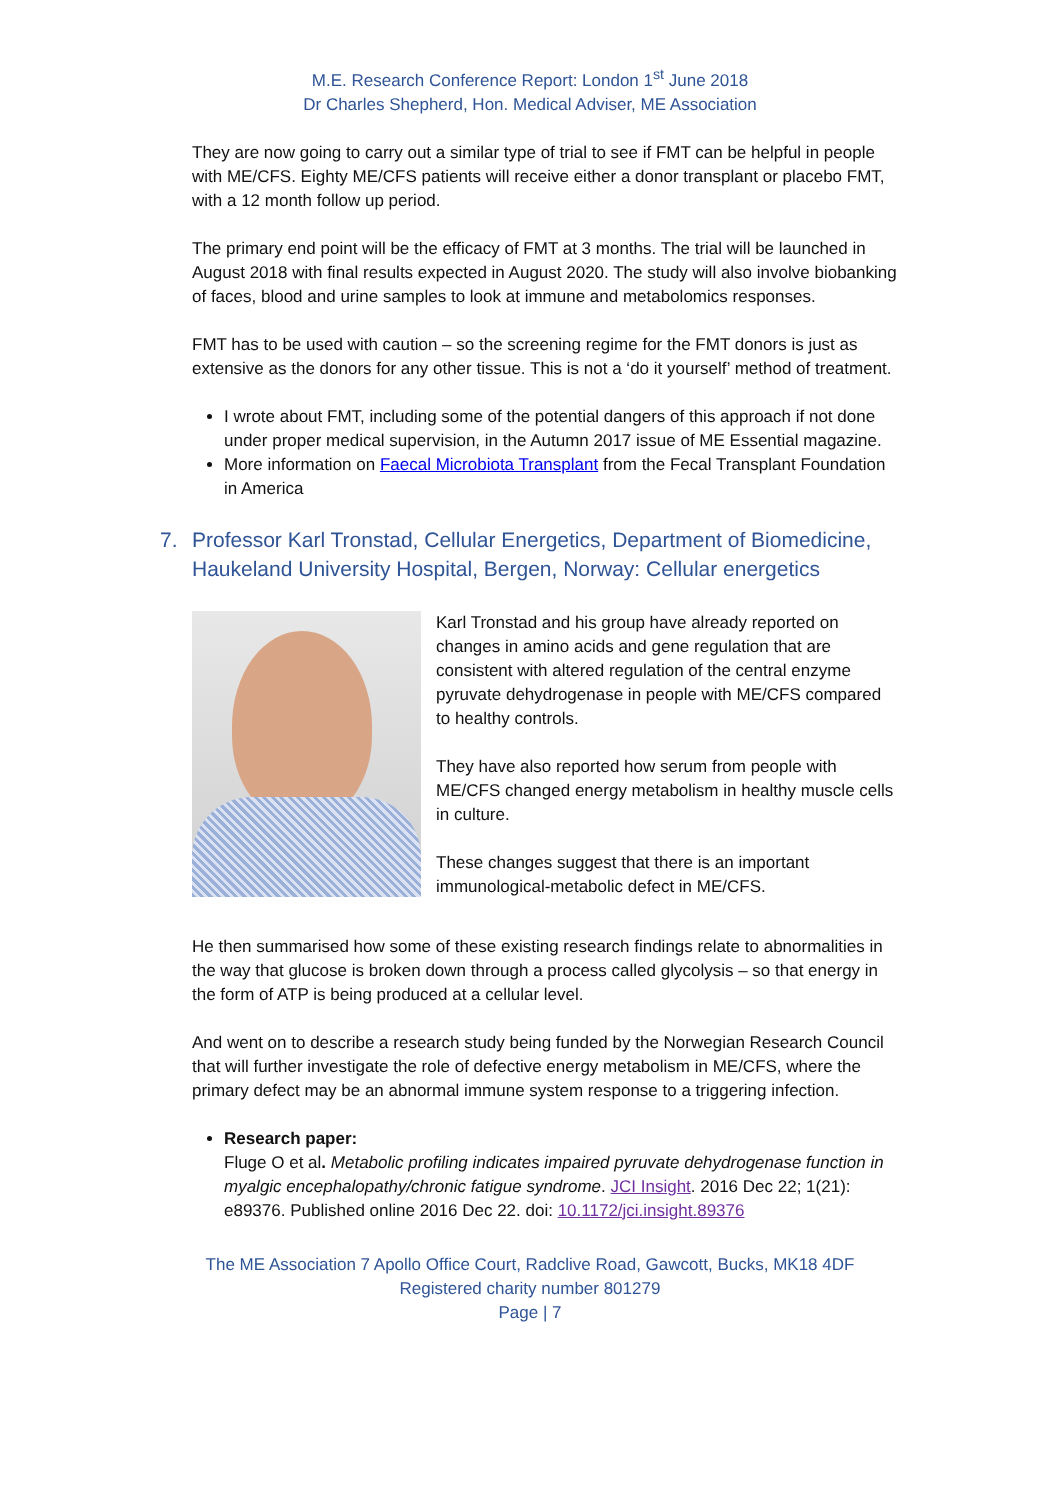M.E. Research Conference Report: London 1<sup>st</sup> June 2018
Dr Charles Shepherd, Hon. Medical Adviser, ME Association
They are now going to carry out a similar type of trial to see if FMT can be helpful in people with ME/CFS. Eighty ME/CFS patients will receive either a donor transplant or placebo FMT, with a 12 month follow up period.
The primary end point will be the efficacy of FMT at 3 months. The trial will be launched in August 2018 with final results expected in August 2020. The study will also involve biobanking of faces, blood and urine samples to look at immune and metabolomics responses.
FMT has to be used with caution – so the screening regime for the FMT donors is just as extensive as the donors for any other tissue. This is not a ‘do it yourself’ method of treatment.
I wrote about FMT, including some of the potential dangers of this approach if not done under proper medical supervision, in the Autumn 2017 issue of ME Essential magazine.
More information on Faecal Microbiota Transplant from the Fecal Transplant Foundation in America
7. Professor Karl Tronstad, Cellular Energetics, Department of Biomedicine, Haukeland University Hospital, Bergen, Norway: Cellular energetics
Karl Tronstad and his group have already reported on changes in amino acids and gene regulation that are consistent with altered regulation of the central enzyme pyruvate dehydrogenase in people with ME/CFS compared to healthy controls.
They have also reported how serum from people with ME/CFS changed energy metabolism in healthy muscle cells in culture.
These changes suggest that there is an important immunological-metabolic defect in ME/CFS.
He then summarised how some of these existing research findings relate to abnormalities in the way that glucose is broken down through a process called glycolysis – so that energy in the form of ATP is being produced at a cellular level.
And went on to describe a research study being funded by the Norwegian Research Council that will further investigate the role of defective energy metabolism in ME/CFS, where the primary defect may be an abnormal immune system response to a triggering infection.
Research paper:
Fluge O et al. Metabolic profiling indicates impaired pyruvate dehydrogenase function in myalgic encephalopathy/chronic fatigue syndrome. JCI Insight. 2016 Dec 22; 1(21): e89376. Published online 2016 Dec 22. doi: 10.1172/jci.insight.89376
The ME Association 7 Apollo Office Court, Radclive Road, Gawcott, Bucks, MK18 4DF
Registered charity number 801279
Page | 7